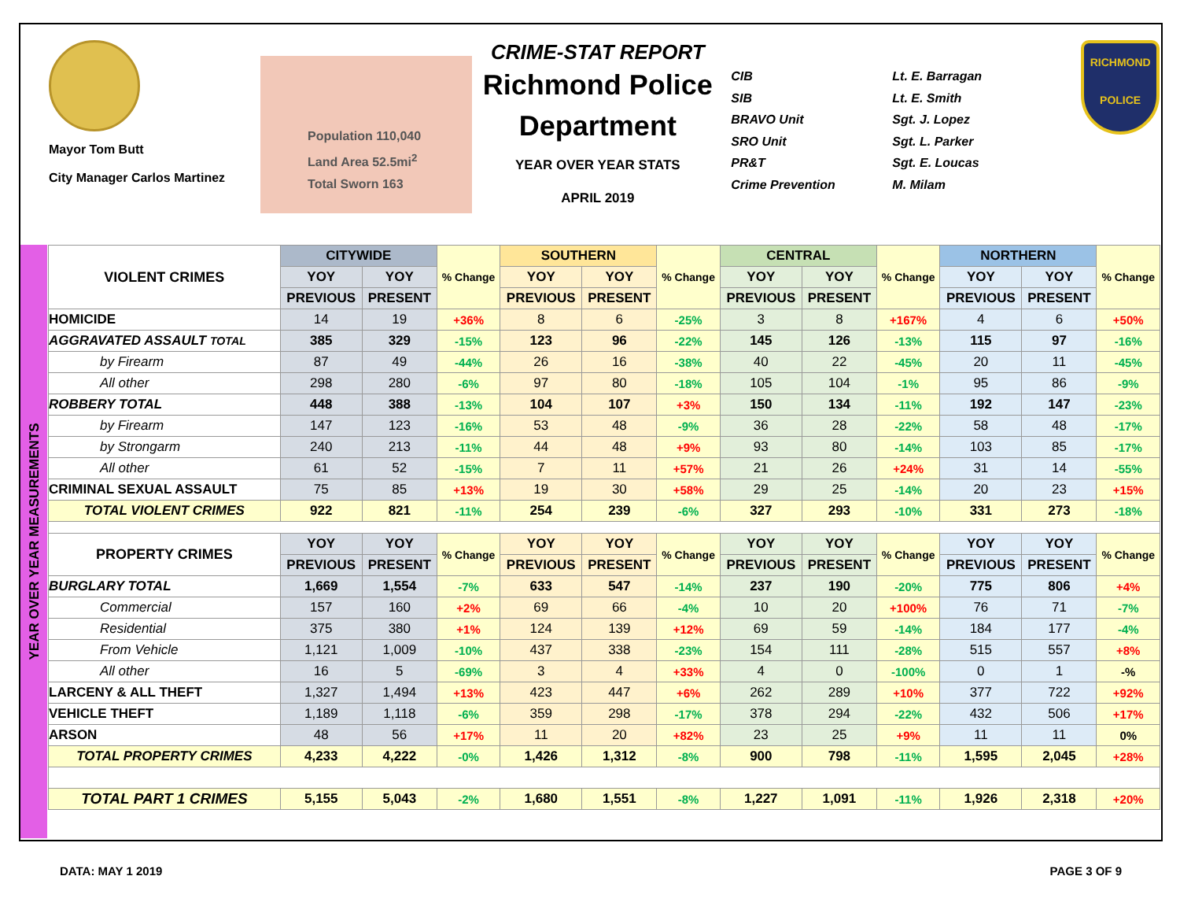Mayor Tom Butt
City Manager Carlos Martinez
Population 110,040
Land Area 52.5mi<sup>2</sup>
Total Sworn 163
CRIME-STAT REPORT
Richmond Police Department
YEAR OVER YEAR STATS
APRIL 2019
CIB
SIB
BRAVO Unit
SRO Unit
PR&T
Crime Prevention
Lt. E. Barragan
Lt. E. Smith
Sgt. J. Lopez
Sgt. L. Parker
Sgt. E. Loucas
M. Milam
RICHMOND
POLICE
YEAR OVER YEAR MEASUREMENTS
| VIOLENT CRIMES | CITYWIDE | | % Change | SOUTHERN | | % Change | CENTRAL | | % Change | NORTHERN | | % Change |
| --- | --- | --- | --- | --- | --- | --- | --- | --- | --- | --- | --- | --- |
| | YOY | YOY | | YOY | YOY | | YOY | YOY | | YOY | YOY | |
| | PREVIOUS | PRESENT | | PREVIOUS | PRESENT | | PREVIOUS | PRESENT | | PREVIOUS | PRESENT | |
| HOMICIDE | 14 | 19 | +36% | 8 | 6 | -25% | 3 | 8 | +167% | 4 | 6 | +50% |
| AGGRAVATED ASSAULT TOTAL | 385 | 329 | -15% | 123 | 96 | -22% | 145 | 126 | -13% | 115 | 97 | -16% |
| by Firearm | 87 | 49 | -44% | 26 | 16 | -38% | 40 | 22 | -45% | 20 | 11 | -45% |
| All other | 298 | 280 | -6% | 97 | 80 | -18% | 105 | 104 | -1% | 95 | 86 | -9% |
| ROBBERY TOTAL | 448 | 388 | -13% | 104 | 107 | +3% | 150 | 134 | -11% | 192 | 147 | -23% |
| by Firearm | 147 | 123 | -16% | 53 | 48 | -9% | 36 | 28 | -22% | 58 | 48 | -17% |
| by Strongarm | 240 | 213 | -11% | 44 | 48 | +9% | 93 | 80 | -14% | 103 | 85 | -17% |
| All other | 61 | 52 | -15% | 7 | 11 | +57% | 21 | 26 | +24% | 31 | 14 | -55% |
| CRIMINAL SEXUAL ASSAULT | 75 | 85 | +13% | 19 | 30 | +58% | 29 | 25 | -14% | 20 | 23 | +15% |
| TOTAL VIOLENT CRIMES | 922 | 821 | -11% | 254 | 239 | -6% | 327 | 293 | -10% | 331 | 273 | -18% |
| PROPERTY CRIMES | YOY | YOY | % Change | YOY | YOY | % Change | YOY | YOY | % Change | YOY | YOY | % Change |
| | PREVIOUS | PRESENT | | PREVIOUS | PRESENT | | PREVIOUS | PRESENT | | PREVIOUS | PRESENT | |
| BURGLARY TOTAL | 1,669 | 1,554 | -7% | 633 | 547 | -14% | 237 | 190 | -20% | 775 | 806 | +4% |
| Commercial | 157 | 160 | +2% | 69 | 66 | -4% | 10 | 20 | +100% | 76 | 71 | -7% |
| Residential | 375 | 380 | +1% | 124 | 139 | +12% | 69 | 59 | -14% | 184 | 177 | -4% |
| From Vehicle | 1,121 | 1,009 | -10% | 437 | 338 | -23% | 154 | 111 | -28% | 515 | 557 | +8% |
| All other | 16 | 5 | -69% | 3 | 4 | +33% | 4 | 0 | -100% | 0 | 1 | -% |
| LARCENY & ALL THEFT | 1,327 | 1,494 | +13% | 423 | 447 | +6% | 262 | 289 | +10% | 377 | 722 | +92% |
| VEHICLE THEFT | 1,189 | 1,118 | -6% | 359 | 298 | -17% | 378 | 294 | -22% | 432 | 506 | +17% |
| ARSON | 48 | 56 | +17% | 11 | 20 | +82% | 23 | 25 | +9% | 11 | 11 | 0% |
| TOTAL PROPERTY CRIMES | 4,233 | 4,222 | -0% | 1,426 | 1,312 | -8% | 900 | 798 | -11% | 1,595 | 2,045 | +28% |
| TOTAL PART 1 CRIMES | 5,155 | 5,043 | -2% | 1,680 | 1,551 | -8% | 1,227 | 1,091 | -11% | 1,926 | 2,318 | +20% |
DATA: MAY 1 2019 PAGE 3 OF 9